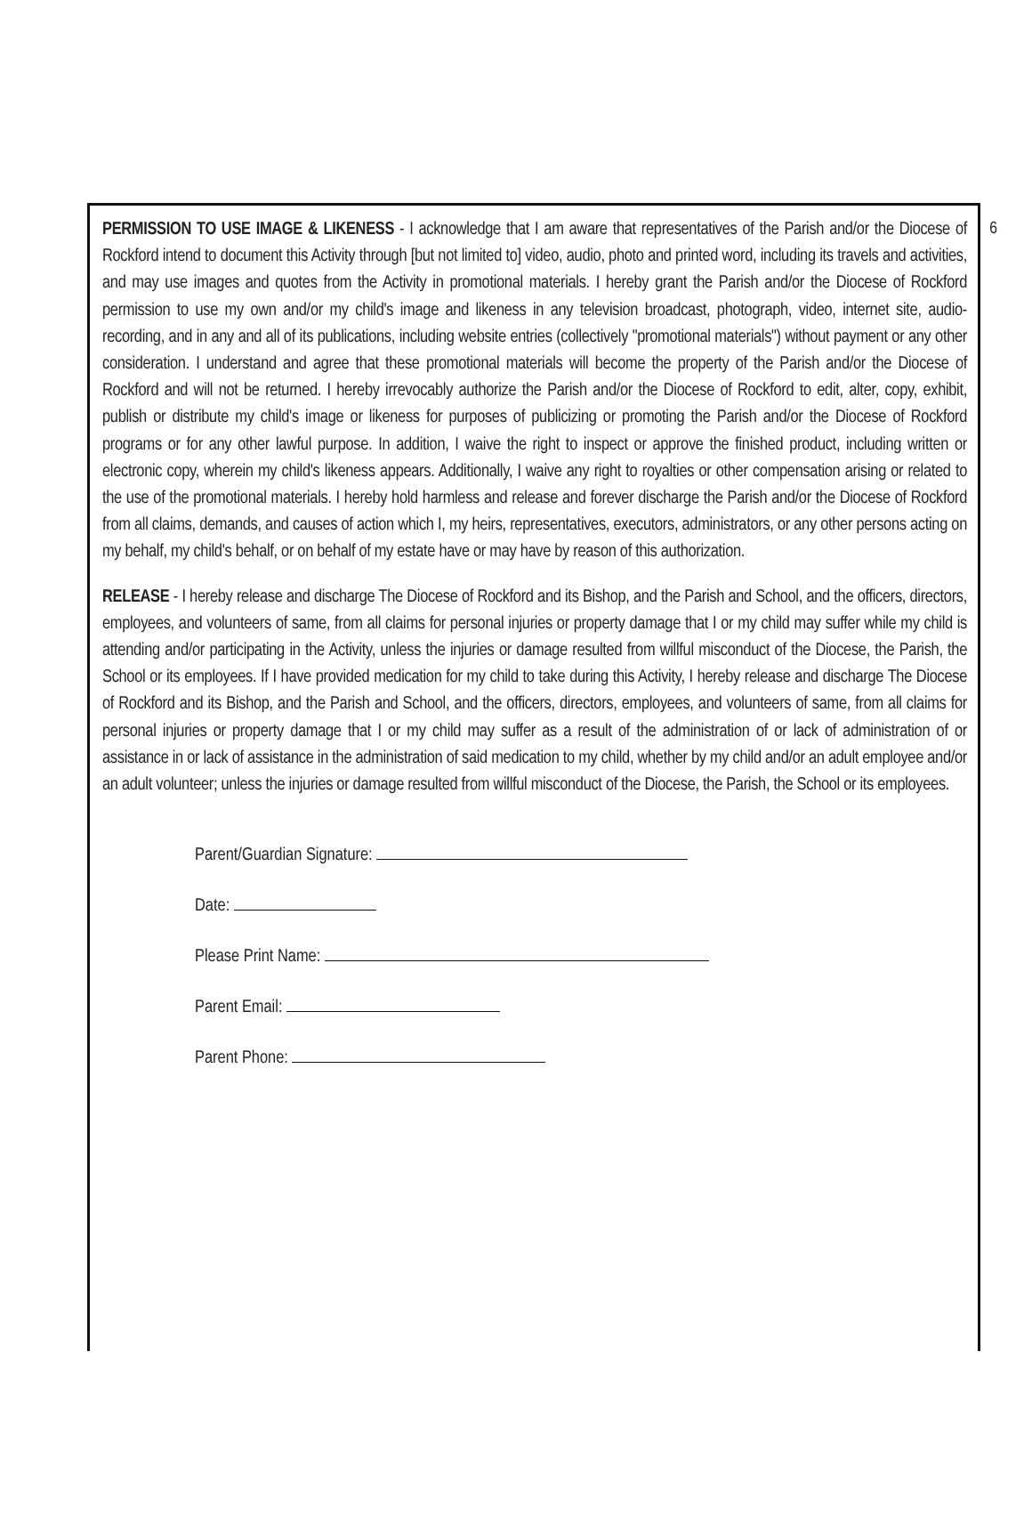6
PERMISSION TO USE IMAGE & LIKENESS - I acknowledge that I am aware that representatives of the Parish and/or the Diocese of Rockford intend to document this Activity through [but not limited to] video, audio, photo and printed word, including its travels and activities, and may use images and quotes from the Activity in promotional materials. I hereby grant the Parish and/or the Diocese of Rockford permission to use my own and/or my child's image and likeness in any television broadcast, photograph, video, internet site, audio-recording, and in any and all of its publications, including website entries (collectively "promotional materials") without payment or any other consideration. I understand and agree that these promotional materials will become the property of the Parish and/or the Diocese of Rockford and will not be returned. I hereby irrevocably authorize the Parish and/or the Diocese of Rockford to edit, alter, copy, exhibit, publish or distribute my child's image or likeness for purposes of publicizing or promoting the Parish and/or the Diocese of Rockford programs or for any other lawful purpose. In addition, I waive the right to inspect or approve the finished product, including written or electronic copy, wherein my child's likeness appears. Additionally, I waive any right to royalties or other compensation arising or related to the use of the promotional materials. I hereby hold harmless and release and forever discharge the Parish and/or the Diocese of Rockford from all claims, demands, and causes of action which I, my heirs, representatives, executors, administrators, or any other persons acting on my behalf, my child's behalf, or on behalf of my estate have or may have by reason of this authorization.
RELEASE - I hereby release and discharge The Diocese of Rockford and its Bishop, and the Parish and School, and the officers, directors, employees, and volunteers of same, from all claims for personal injuries or property damage that I or my child may suffer while my child is attending and/or participating in the Activity, unless the injuries or damage resulted from willful misconduct of the Diocese, the Parish, the School or its employees. If I have provided medication for my child to take during this Activity, I hereby release and discharge The Diocese of Rockford and its Bishop, and the Parish and School, and the officers, directors, employees, and volunteers of same, from all claims for personal injuries or property damage that I or my child may suffer as a result of the administration of or lack of administration of or assistance in or lack of assistance in the administration of said medication to my child, whether by my child and/or an adult employee and/or an adult volunteer; unless the injuries or damage resulted from willful misconduct of the Diocese, the Parish, the School or its employees.
Parent/Guardian Signature:
Date:
Please Print Name:
Parent Email:
Parent Phone: